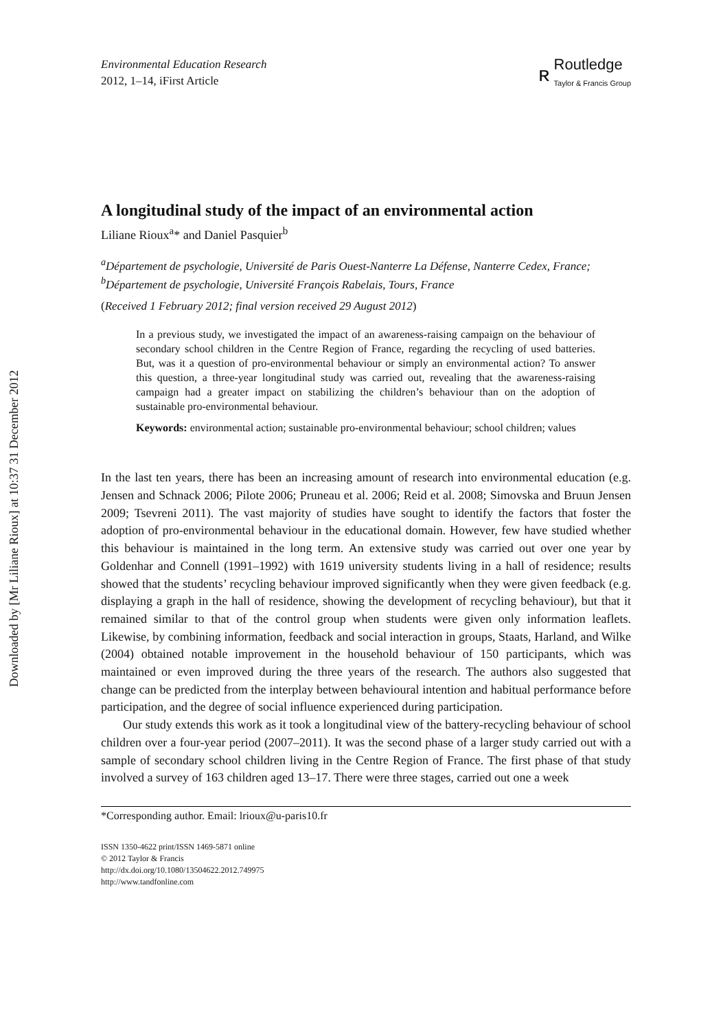Downloaded by [Mr Liliane Rioux] at 10:37 31 December 2012
Environmental Education Research
2012, 1–14, iFirst Article
ʀ
Routledge
Taylor & Francis Group
A longitudinal study of the impact of an environmental action
Liliane Rioux<sup>a</sup>* and Daniel Pasquier<sup>b</sup>
<sup>a</sup> Département de psychologie, Université de Paris Ouest-Nanterre La Défense, Nanterre Cedex, France; <sup>b</sup>Département de psychologie, Université François Rabelais, Tours, France
(Received 1 February 2012; final version received 29 August 2012)
In a previous study, we investigated the impact of an awareness-raising campaign on the behaviour of secondary school children in the Centre Region of France, regarding the recycling of used batteries. But, was it a question of pro-environmental behaviour or simply an environmental action? To answer this question, a three-year longitudinal study was carried out, revealing that the awareness-raising campaign had a greater impact on stabilizing the children’s behaviour than on the adoption of sustainable pro-environmental behaviour.
Keywords: environmental action; sustainable pro-environmental behaviour; school children; values
In the last ten years, there has been an increasing amount of research into environmental education (e.g. Jensen and Schnack 2006; Pilote 2006; Pruneau et al. 2006; Reid et al. 2008; Simovska and Bruun Jensen 2009; Tsevreni 2011). The vast majority of studies have sought to identify the factors that foster the adoption of pro-environmental behaviour in the educational domain. However, few have studied whether this behaviour is maintained in the long term. An extensive study was carried out over one year by Goldenhar and Connell (1991–1992) with 1619 university students living in a hall of residence; results showed that the students’ recycling behaviour improved significantly when they were given feedback (e.g. displaying a graph in the hall of residence, showing the development of recycling behaviour), but that it remained similar to that of the control group when students were given only information leaflets. Likewise, by combining information, feedback and social interaction in groups, Staats, Harland, and Wilke (2004) obtained notable improvement in the household behaviour of 150 participants, which was maintained or even improved during the three years of the research. The authors also suggested that change can be predicted from the interplay between behavioural intention and habitual performance before participation, and the degree of social influence experienced during participation.
Our study extends this work as it took a longitudinal view of the battery-recycling behaviour of school children over a four-year period (2007–2011). It was the second phase of a larger study carried out with a sample of secondary school children living in the Centre Region of France. The first phase of that study involved a survey of 163 children aged 13–17. There were three stages, carried out one a week
*Corresponding author. Email: lrioux@u-paris10.fr
ISSN 1350-4622 print/ISSN 1469-5871 online
© 2012 Taylor & Francis
http://dx.doi.org/10.1080/13504622.2012.749975
http://www.tandfonline.com